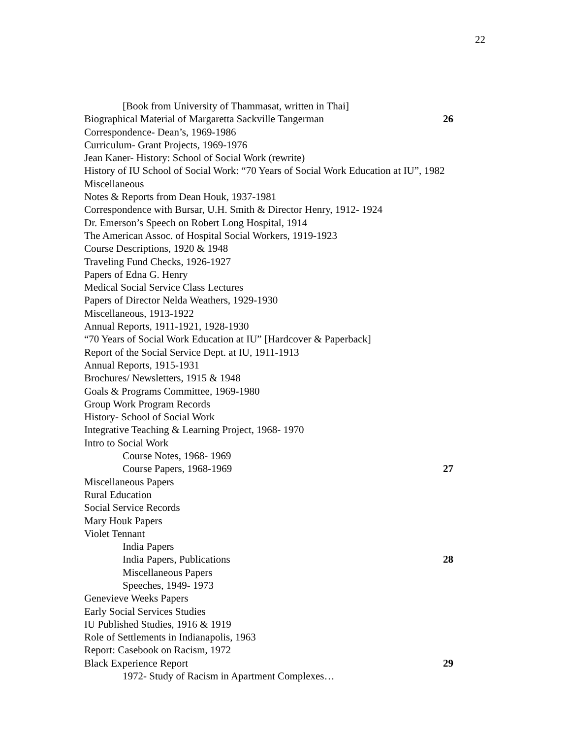22
[Book from University of Thammasat, written in Thai]
Biographical Material of Margaretta Sackville Tangerman 26
Correspondence- Dean’s, 1969-1986
Curriculum- Grant Projects, 1969-1976
Jean Kaner- History: School of Social Work (rewrite)
History of IU School of Social Work: “70 Years of Social Work Education at IU”, 1982
Miscellaneous
Notes & Reports from Dean Houk, 1937-1981
Correspondence with Bursar, U.H. Smith & Director Henry, 1912- 1924
Dr. Emerson’s Speech on Robert Long Hospital, 1914
The American Assoc. of Hospital Social Workers, 1919-1923
Course Descriptions, 1920 & 1948
Traveling Fund Checks, 1926-1927
Papers of Edna G. Henry
Medical Social Service Class Lectures
Papers of Director Nelda Weathers, 1929-1930
Miscellaneous, 1913-1922
Annual Reports, 1911-1921, 1928-1930
“70 Years of Social Work Education at IU” [Hardcover & Paperback]
Report of the Social Service Dept. at IU, 1911-1913
Annual Reports, 1915-1931
Brochures/ Newsletters, 1915 & 1948
Goals & Programs Committee, 1969-1980
Group Work Program Records
History- School of Social Work
Integrative Teaching & Learning Project, 1968- 1970
Intro to Social Work
Course Notes, 1968- 1969
Course Papers, 1968-1969 27
Miscellaneous Papers
Rural Education
Social Service Records
Mary Houk Papers
Violet Tennant
India Papers
India Papers, Publications 28
Miscellaneous Papers
Speeches, 1949- 1973
Genevieve Weeks Papers
Early Social Services Studies
IU Published Studies, 1916 & 1919
Role of Settlements in Indianapolis, 1963
Report: Casebook on Racism, 1972
Black Experience Report 29
1972- Study of Racism in Apartment Complexes…